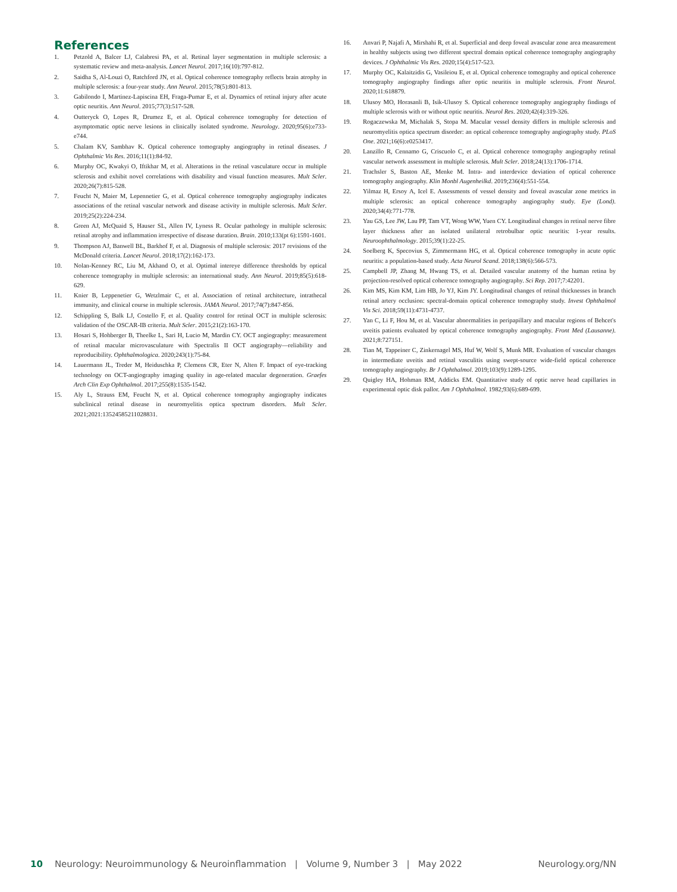References
1. Petzold A, Balcer LJ, Calabresi PA, et al. Retinal layer segmentation in multiple sclerosis: a systematic review and meta-analysis. Lancet Neurol. 2017;16(10):797-812.
2. Saidha S, Al-Louzi O, Ratchford JN, et al. Optical coherence tomography reflects brain atrophy in multiple sclerosis: a four-year study. Ann Neurol. 2015;78(5):801-813.
3. Gabilondo I, Martinez-Lapiscina EH, Fraga-Pumar E, et al. Dynamics of retinal injury after acute optic neuritis. Ann Neurol. 2015;77(3):517-528.
4. Outteryck O, Lopes R, Drumez E, et al. Optical coherence tomography for detection of asymptomatic optic nerve lesions in clinically isolated syndrome. Neurology. 2020;95(6):e733-e744.
5. Chalam KV, Sambhav K. Optical coherence tomography angiography in retinal diseases. J Ophthalmic Vis Res. 2016;11(1):84-92.
6. Murphy OC, Kwakyi O, Iftikhar M, et al. Alterations in the retinal vasculature occur in multiple sclerosis and exhibit novel correlations with disability and visual function measures. Mult Scler. 2020;26(7):815-528.
7. Feucht N, Maier M, Lepennetier G, et al. Optical coherence tomography angiography indicates associations of the retinal vascular network and disease activity in multiple sclerosis. Mult Scler. 2019;25(2):224-234.
8. Green AJ, McQuaid S, Hauser SL, Allen IV, Lyness R. Ocular pathology in multiple sclerosis: retinal atrophy and inflammation irrespective of disease duration. Brain. 2010;133(pt 6):1591-1601.
9. Thompson AJ, Banwell BL, Barkhof F, et al. Diagnosis of multiple sclerosis: 2017 revisions of the McDonald criteria. Lancet Neurol. 2018;17(2):162-173.
10. Nolan-Kenney RC, Liu M, Akhand O, et al. Optimal intereye difference thresholds by optical coherence tomography in multiple sclerosis: an international study. Ann Neurol. 2019;85(5):618-629.
11. Knier B, Leppenetier G, Wetzlmair C, et al. Association of retinal architecture, intrathecal immunity, and clinical course in multiple sclerosis. JAMA Neurol. 2017;74(7):847-856.
12. Schippling S, Balk LJ, Costello F, et al. Quality control for retinal OCT in multiple sclerosis: validation of the OSCAR-IB criteria. Mult Scler. 2015;21(2):163-170.
13. Hosari S, Hohberger B, Theelke L, Sari H, Lucio M, Mardin CY. OCT angiography: measurement of retinal macular microvasculature with Spectralis II OCT angiography—reliability and reproducibility. Ophthalmologica. 2020;243(1):75-84.
14. Lauermann JL, Treder M, Heiduschka P, Clemens CR, Eter N, Alten F. Impact of eye-tracking technology on OCT-angiography imaging quality in age-related macular degeneration. Graefes Arch Clin Exp Ophthalmol. 2017;255(8):1535-1542.
15. Aly L, Strauss EM, Feucht N, et al. Optical coherence tomography angiography indicates subclinical retinal disease in neuromyelitis optica spectrum disorders. Mult Scler. 2021;2021:13524585211028831.
16. Anvari P, Najafi A, Mirshahi R, et al. Superficial and deep foveal avascular zone area measurement in healthy subjects using two different spectral domain optical coherence tomography angiography devices. J Ophthalmic Vis Res. 2020;15(4):517-523.
17. Murphy OC, Kalaitzidis G, Vasileiou E, et al. Optical coherence tomography and optical coherence tomography angiography findings after optic neuritis in multiple sclerosis. Front Neurol. 2020;11:618879.
18. Ulusoy MO, Horasanli B, Isik-Ulusoy S. Optical coherence tomography angiography findings of multiple sclerosis with or without optic neuritis. Neurol Res. 2020;42(4):319-326.
19. Rogaczewska M, Michalak S, Stopa M. Macular vessel density differs in multiple sclerosis and neuromyelitis optica spectrum disorder: an optical coherence tomography angiography study. PLoS One. 2021;16(6):e0253417.
20. Lanzillo R, Cennamo G, Criscuolo C, et al. Optical coherence tomography angiography retinal vascular network assessment in multiple sclerosis. Mult Scler. 2018;24(13):1706-1714.
21. Trachsler S, Baston AE, Menke M. Intra- and interdevice deviation of optical coherence tomography angiography. Klin Monbl Augenheilkd. 2019;236(4):551-554.
22. Yilmaz H, Ersoy A, Icel E. Assessments of vessel density and foveal avascular zone metrics in multiple sclerosis: an optical coherence tomography angiography study. Eye (Lond). 2020;34(4):771-778.
23. Yau GS, Lee JW, Lau PP, Tam VT, Wong WW, Yuen CY. Longitudinal changes in retinal nerve fibre layer thickness after an isolated unilateral retrobulbar optic neuritis: 1-year results. Neuroophthalmology. 2015;39(1):22-25.
24. Soelberg K, Specovius S, Zimmermann HG, et al. Optical coherence tomography in acute optic neuritis: a population-based study. Acta Neurol Scand. 2018;138(6):566-573.
25. Campbell JP, Zhang M, Hwang TS, et al. Detailed vascular anatomy of the human retina by projection-resolved optical coherence tomography angiography. Sci Rep. 2017;7:42201.
26. Kim MS, Kim KM, Lim HB, Jo YJ, Kim JY. Longitudinal changes of retinal thicknesses in branch retinal artery occlusion: spectral-domain optical coherence tomography study. Invest Ophthalmol Vis Sci. 2018;59(11):4731-4737.
27. Yan C, Li F, Hou M, et al. Vascular abnormalities in peripapillary and macular regions of Behcet's uveitis patients evaluated by optical coherence tomography angiography. Front Med (Lausanne). 2021;8:727151.
28. Tian M, Tappeiner C, Zinkernagel MS, Huf W, Wolf S, Munk MR. Evaluation of vascular changes in intermediate uveitis and retinal vasculitis using swept-source wide-field optical coherence tomography angiography. Br J Ophthalmol. 2019;103(9):1289-1295.
29. Quigley HA, Hohman RM, Addicks EM. Quantitative study of optic nerve head capillaries in experimental optic disk pallor. Am J Ophthalmol. 1982;93(6):689-699.
10 Neurology: Neuroimmunology & Neuroinflammation | Volume 9, Number 3 | May 2022 Neurology.org/NN